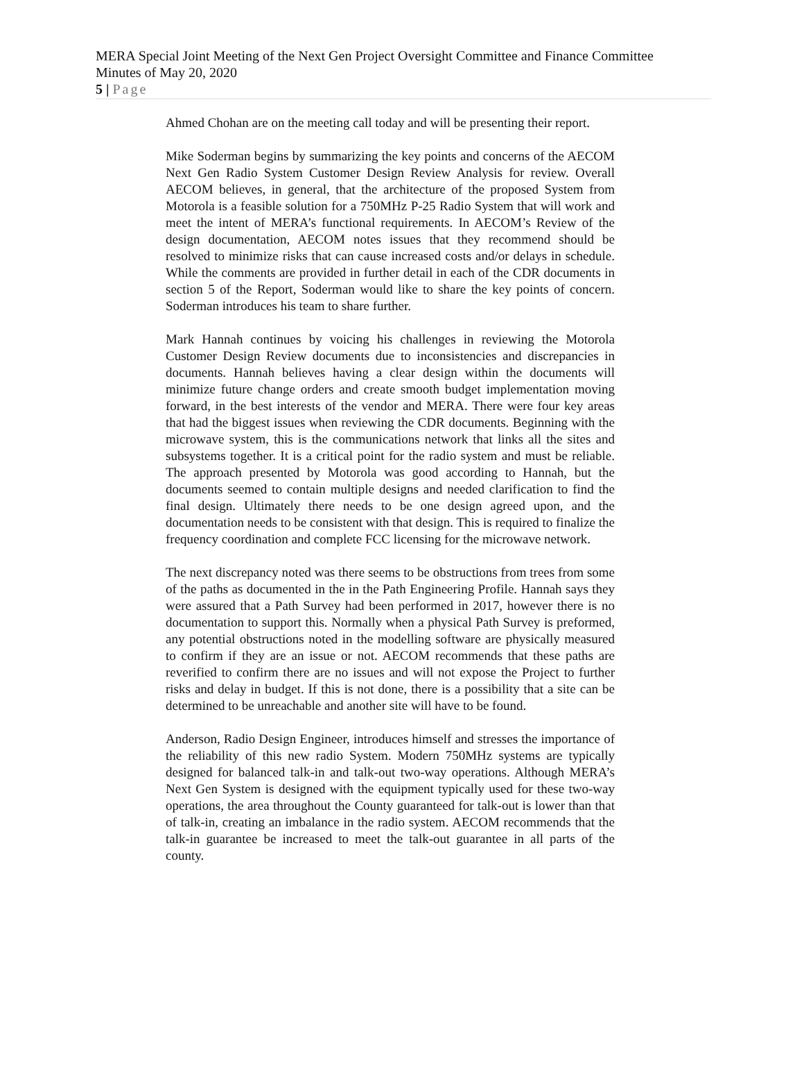MERA Special Joint Meeting of the Next Gen Project Oversight Committee and Finance Committee
Minutes of May 20, 2020
5 | Page
Ahmed Chohan are on the meeting call today and will be presenting their report.
Mike Soderman begins by summarizing the key points and concerns of the AECOM Next Gen Radio System Customer Design Review Analysis for review. Overall AECOM believes, in general, that the architecture of the proposed System from Motorola is a feasible solution for a 750MHz P-25 Radio System that will work and meet the intent of MERA’s functional requirements. In AECOM’s Review of the design documentation, AECOM notes issues that they recommend should be resolved to minimize risks that can cause increased costs and/or delays in schedule. While the comments are provided in further detail in each of the CDR documents in section 5 of the Report, Soderman would like to share the key points of concern. Soderman introduces his team to share further.
Mark Hannah continues by voicing his challenges in reviewing the Motorola Customer Design Review documents due to inconsistencies and discrepancies in documents. Hannah believes having a clear design within the documents will minimize future change orders and create smooth budget implementation moving forward, in the best interests of the vendor and MERA. There were four key areas that had the biggest issues when reviewing the CDR documents. Beginning with the microwave system, this is the communications network that links all the sites and subsystems together. It is a critical point for the radio system and must be reliable. The approach presented by Motorola was good according to Hannah, but the documents seemed to contain multiple designs and needed clarification to find the final design. Ultimately there needs to be one design agreed upon, and the documentation needs to be consistent with that design. This is required to finalize the frequency coordination and complete FCC licensing for the microwave network.
The next discrepancy noted was there seems to be obstructions from trees from some of the paths as documented in the in the Path Engineering Profile. Hannah says they were assured that a Path Survey had been performed in 2017, however there is no documentation to support this. Normally when a physical Path Survey is preformed, any potential obstructions noted in the modelling software are physically measured to confirm if they are an issue or not. AECOM recommends that these paths are reverified to confirm there are no issues and will not expose the Project to further risks and delay in budget. If this is not done, there is a possibility that a site can be determined to be unreachable and another site will have to be found.
Anderson, Radio Design Engineer, introduces himself and stresses the importance of the reliability of this new radio System. Modern 750MHz systems are typically designed for balanced talk-in and talk-out two-way operations. Although MERA’s Next Gen System is designed with the equipment typically used for these two-way operations, the area throughout the County guaranteed for talk-out is lower than that of talk-in, creating an imbalance in the radio system. AECOM recommends that the talk-in guarantee be increased to meet the talk-out guarantee in all parts of the county.